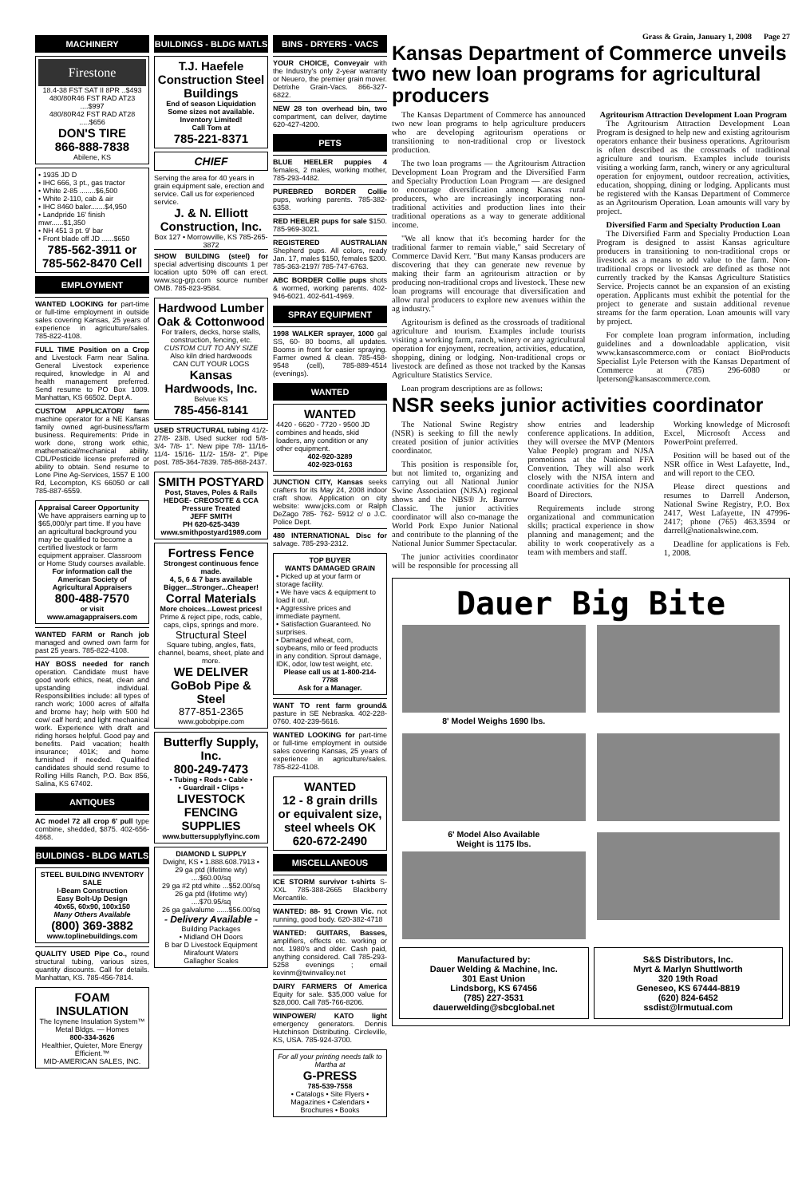MACHINERY
Firestone
18.4-38 FST SAT II 8PR ..$493
480/80R46 FST RAD AT23 ....$997
480/80R42 FST RAD AT28 .....$656
DON'S TIRE
866-888-7838
Abilene, KS
• 1935 JD D
• IHC 666, 3 pt., gas tractor
• White 2-85 ........$6,500
• White 2-110, cab & air
• IHC 8460 baler.......$4,950
• Landpride 16' finish mwr......$1,350
• NH 451 3 pt. 9' bar
• Front blade off JD ......$650
785-562-3911 or 785-562-8470 Cell
EMPLOYMENT
WANTED LOOKING for part-time or full-time employment in outside sales covering Kansas, 25 years of experience in agriculture/sales. 785-822-4108.
FULL TIME Position on a Crop and Livestock Farm near Salina. General Livestock experience required, knowledge in AI and health management preferred. Send resume to PO Box 1009. Manhattan, KS 66502. Dept A.
CUSTOM APPLICATOR/ farm machine operator for a NE Kansas family owned agri-business/farm business. Requirements: Pride in work done, strong work ethic, mathematical/mechanical ability. CDL/Pesticide license preferred or ability to obtain. Send resume to Lone Pine Ag-Services, 1557 E 100 Rd, Lecompton, KS 66050 or call 785-887-6559.
Appraisal Career Opportunity We have appraisers earning up to $65,000/yr part time. If you have an agricultural background you may be qualified to become a certified livestock or farm equipment appraiser. Classroom or Home Study courses available.
For information call the American Society of Agricultural Appraisers
800-488-7570
or visit www.amagappraisers.com
WANTED FARM or Ranch job managed and owned own farm for past 25 years. 785-822-4108.
HAY BOSS needed for ranch operation. Candidate must have good work ethics, neat, clean and upstanding individual. Responsibilities include: all types of ranch work; 1000 acres of alfalfa and brome hay; help with 500 hd cow/ calf herd; and light mechanical work. Experience with draft and riding horses helpful. Good pay and benefits. Paid vacation; health insurance; 401K; and home furnished if needed. Qualified candidates should send resume to Rolling Hills Ranch, P.O. Box 856, Salina, KS 67402.
ANTIQUES
AC model 72 all crop 6' pull type combine, shedded, $875. 402-656-4868.
BUILDINGS - BLDG MATLS
STEEL BUILDING INVENTORY SALE
I-Beam Construction
Easy Bolt-Up Design
40x65, 60x90, 100x150
Many Others Available
(800) 369-3882
www.toplinebuildings.com
QUALITY USED Pipe Co., round structural tubing, various sizes, quantity discounts. Call for details. Manhattan, KS. 785-456-7814.
FOAM INSULATION
The Icynene Insulation System™ Metal Bldgs. — Homes
800-334-3626
Healthier, Quieter, More Energy Efficient.™
MID-AMERICAN SALES, INC.
BUILDINGS - BLDG MATLS
T.J. Haefele Construction Steel Buildings
End of season Liquidation
Some sizes not available. Inventory Limited!
Call Tom at
785-221-8371
CHIEF
Serving the area for 40 years in grain equipment sale, erection and service. Call us for experienced service.
J. & N. Elliott Construction, Inc.
Box 127 • Morrowville, KS 785-265-3872
SHOW BUILDING (steel) for special advertising discounts 1 per location upto 50% off can erect. www.scg-grp.com source number OMB. 785-823-9584.
Hardwood Lumber Oak & Cottonwood
For trailers, decks, horse stalls, construction, fencing, etc.
CUSTOM CUT TO ANY SIZE
Also kiln dried hardwoods
CAN CUT YOUR LOGS
Kansas Hardwoods, Inc.
Belvue KS
785-456-8141
USED STRUCTURAL tubing 41/2- 27/8- 23/8. Used sucker rod 5/8- 3/4- 7/8- 1". New pipe 7/8- 11/16- 11/4- 15/16- 11/2- 15/8- 2". Pipe post. 785-364-7839. 785-868-2437.
SMITH POSTYARD
Post, Staves, Poles & Rails
HEDGE- CREOSOTE & CCA
Pressure Treated
JEFF SMITH
PH 620-625-3439
www.smithpostyard1989.com
Fortress Fence
Strongest continuous fence made.
4, 5, 6 & 7 bars available
Bigger...Stronger...Cheaper!
Corral Materials
More choices...Lowest prices!
Prime & reject pipe, rods, cable, caps, clips, springs and more.
Structural Steel
Square tubing, angles, flats, channel, beams, sheet, plate and more.
WE DELIVER
GoBob Pipe & Steel
877-851-2365
www.gobobpipe.com
Butterfly Supply, Inc.
800-249-7473
• Tubing • Rods • Cable •
• Guardrail • Clips •
LIVESTOCK FENCING SUPPLIES
www.buttersupplyflyinc.com
DIAMOND L SUPPLY
Dwight, KS • 1.888.608.7913 •
29 ga ptd (lifetime wty) ....$60.00/sq
29 ga #2 ptd white ...$52.00/sq
26 ga ptd (lifetime wty) ....$70.95/sq
26 ga galvalume ......$56.00/sq
- Delivery Available -
Building Packages
• Midland OH Doors
B bar D Livestock Equipment
Mirafount Waters
Gallagher Scales
BINS - DRYERS - VACS
YOUR CHOICE, Conveyair with the Industry's only 2-year warranty or Neuero, the premier grain mover. Detrixhe Grain-Vacs. 866-327-6822.
NEW 28 ton overhead bin, two compartment, can deliver, daytime 620-427-4200.
PETS
BLUE HEELER puppies 4 females, 2 males, working mother, 785-293-4482.
PUREBRED BORDER Collie pups, working parents. 785-382-6358.
RED HEELER pups for sale $150. 785-969-3021.
REGISTERED AUSTRALIAN Shepherd pups. All colors, ready Jan. 17, males $150, females $200. 785-363-2197/ 785-747-6763.
ABC BORDER Collie pups shots & wormed, working parents. 402-946-6021. 402-641-4969.
SPRAY EQUIPMENT
1998 WALKER sprayer, 1000 gal SS, 60- 80 booms, all updates. Booms in front for easier spraying. Farmer owned & clean. 785-458-9548 (cell), 785-889-4514 (evenings).
WANTED
WANTED
4420 - 6620 - 7720 - 9500 JD combines and heads, skid loaders, any condition or any other equipment.
402-920-3289
402-923-0163
JUNCTION CITY, Kansas seeks crafters for its May 24, 2008 indoor craft show. Application on city website: www.jcks.com or Ralph DeZago 785- 762- 5912 c/ o J.C. Police Dept.
480 INTERNATIONAL Disc for salvage. 785-293-2312.
TOP BUYER
WANTS DAMAGED GRAIN
• Picked up at your farm or storage facility.
• We have vacs & equipment to load it out.
• Aggressive prices and immediate payment.
• Satisfaction Guaranteed. No surprises.
• Damaged wheat, corn, soybeans, milo or feed products in any condition. Sprout damage, IDK, odor, low test weight, etc.
Please call us at 1-800-214-7788
Ask for a Manager.
WANT TO rent farm ground& pasture in SE Nebraska. 402-228-0760. 402-239-5616.
WANTED LOOKING for part-time or full-time employment in outside sales covering Kansas, 25 years of experience in agriculture/sales. 785-822-4108.
WANTED
12 - 8 grain drills or equivalent size, steel wheels OK
620-672-2490
MISCELLANEOUS
ICE STORM survivor t-shirts S- XXL 785-388-2665 Blackberry Mercantile.
WANTED: 88- 91 Crown Vic. not running, good body. 620-382-4718
WANTED: GUITARS, Basses, amplifiers, effects etc. working or not. 1980's and older. Cash paid, anything considered. Call 785-293-5258 evenings ; email kevinm@twinvalley.net
DAIRY FARMERS Of America Equity for sale. $35,000 value for $28,000. Call 785-766-8206.
WINPOWER/ KATO light emergency generators. Dennis Hutchinson Distributing. Circleville, KS, USA. 785-924-3700.
For all your printing needs talk to Martha at
G-PRESS
785-539-7558
• Catalogs • Site Flyers • Magazines • Calendars • Brochures • Books
Grass & Grain, January 1, 2008 Page 27
Kansas Department of Commerce unveils two new loan programs for agricultural producers
The Kansas Department of Commerce has announced two new loan programs to help agriculture producers who are developing agritourism operations or transitioning to non-traditional crop or livestock production.
The two loan programs — the Agritourism Attraction Development Loan Program and the Diversified Farm and Specialty Production Loan Program — are designed to encourage diversification among Kansas rural producers, who are increasingly incorporating non-traditional activities and production lines into their traditional operations as a way to generate additional income.
"We all know that it's becoming harder for the traditional farmer to remain viable," said Secretary of Commerce David Kerr. "But many Kansas producers are discovering that they can generate new revenue by making their farm an agritourism attraction or by producing non-traditional crops and livestock. These new loan programs will encourage that diversification and allow rural producers to explore new avenues within the ag industry."
Agritourism is defined as the crossroads of traditional agriculture and tourism. Examples include tourists visiting a working farm, ranch, winery or any agricultural operation for enjoyment, recreation, activities, education, shopping, dining or lodging. Non-traditional crops or livestock are defined as those not tracked by the Kansas Agriculture Statistics Service.
Loan program descriptions are as follows:
Agritourism Attraction Development Loan Program
The Agritourism Attraction Development Loan Program is designed to help new and existing agritourism operators enhance their business operations. Agritourism is often described as the crossroads of traditional agriculture and tourism. Examples include tourists visiting a working farm, ranch, winery or any agricultural operation for enjoyment, outdoor recreation, activities, education, shopping, dining or lodging. Applicants must be registered with the Kansas Department of Commerce as an Agritourism Operation. Loan amounts will vary by project.
Diversified Farm and Specialty Production Loan
The Diversified Farm and Specialty Production Loan Program is designed to assist Kansas agriculture producers in transitioning to non-traditional crops or livestock as a means to add value to the farm. Non-traditional crops or livestock are defined as those not currently tracked by the Kansas Agriculture Statistics Service. Projects cannot be an expansion of an existing operation. Applicants must exhibit the potential for the project to generate and sustain additional revenue streams for the farm operation. Loan amounts will vary by project.
For complete loan program information, including guidelines and a downloadable application, visit www.kansascommerce.com or contact BioProducts Specialist Lyle Peterson with the Kansas Department of Commerce at (785) 296-6080 or lpeterson@kansascommerce.com.
NSR seeks junior activities coordinator
The National Swine Registry (NSR) is seeking to fill the newly created position of junior activities coordinator.
This position is responsible for, but not limited to, organizing and carrying out all National Junior Swine Association (NJSA) regional shows and the NBS® Jr. Barrow Classic. The junior activities coordinator will also co-manage the World Pork Expo Junior National and contribute to the planning of the National Junior Summer Spectacular.
The junior activities coordinator will be responsible for processing all show entries and leadership conference applications. In addition, they will oversee the MVP (Mentors Value People) program and NJSA promotions at the National FFA Convention. They will also work closely with the NJSA intern and coordinate activities for the NJSA Board of Directors.
Requirements include strong organizational and communication skills; practical experience in show planning and management; and the ability to work cooperatively as a team with members and staff.
Working knowledge of Microsoft Excel, Microsoft Access and PowerPoint preferred.
Position will be based out of the NSR office in West Lafayette, Ind., and will report to the CEO.
Please direct questions and resumes to Darrell Anderson, National Swine Registry, P.O. Box 2417, West Lafayette, IN 47996-2417; phone (765) 463.3594 or darrell@nationalswine.com.
Deadline for applications is Feb. 1, 2008.
Dauer Big Bite
8' Model Weighs 1690 lbs.
6' Model Also Available
Weight is 1175 lbs.
Manufactured by:
Dauer Welding & Machine, Inc.
301 East Union
Lindsborg, KS 67456
(785) 227-3531
dauerwelding@sbcglobal.net
S&S Distributors, Inc.
Myrt & Marlyn Shuttlworth
320 19th Road
Geneseo, KS 67444-8819
(620) 824-6452
ssdist@lrmutual.com